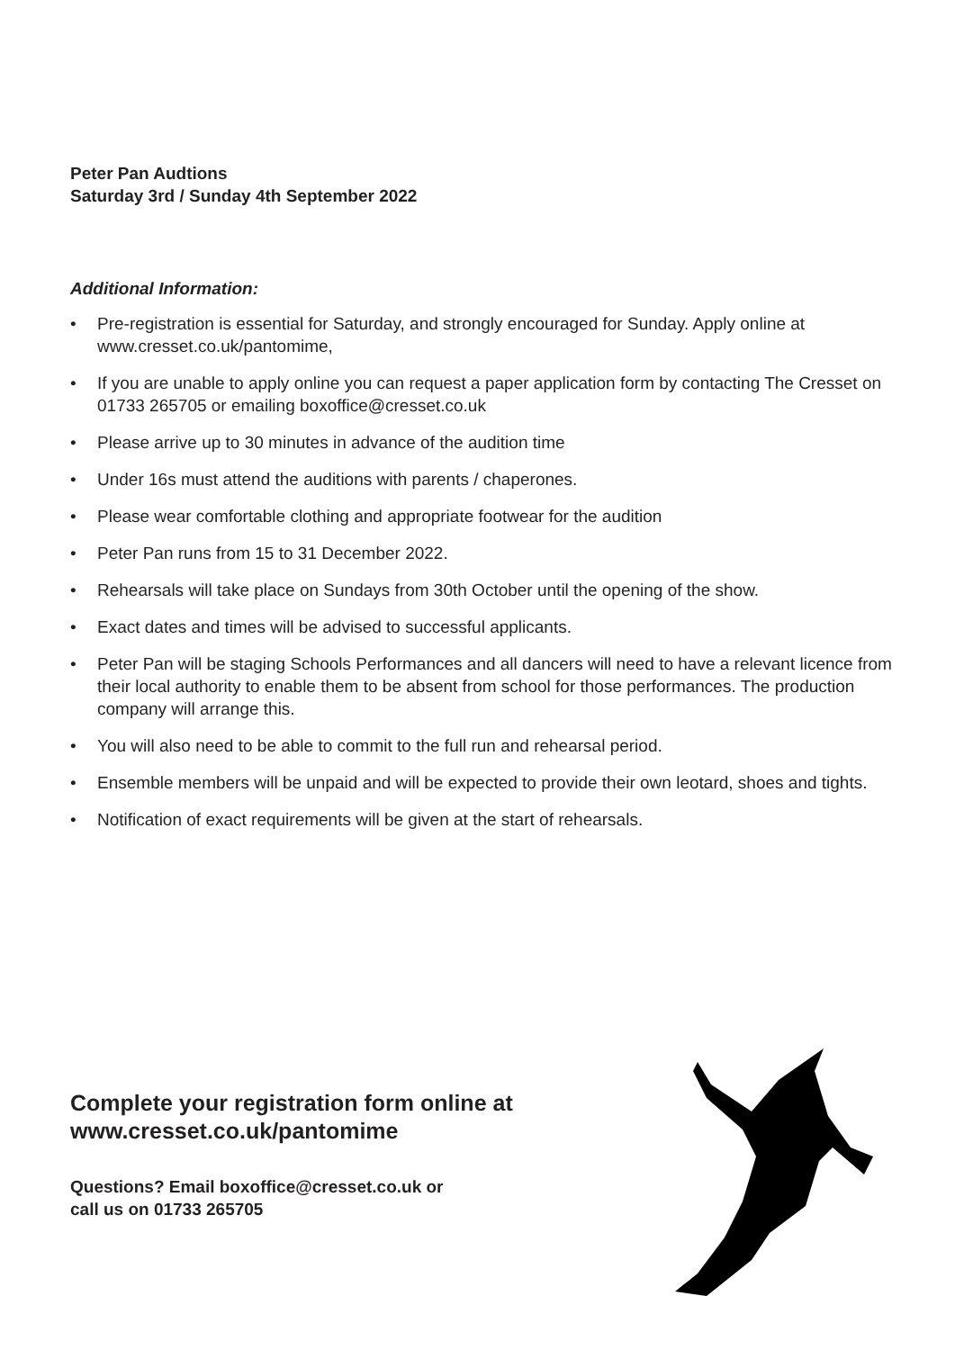Peter Pan Audtions
Saturday 3rd / Sunday 4th September 2022
Additional Information:
• Pre-registration is essential for Saturday, and strongly encouraged for Sunday. Apply online at www.cresset.co.uk/pantomime,
• If you are unable to apply online you can request a paper application form by contacting The Cresset on 01733 265705 or emailing boxoffice@cresset.co.uk
• Please arrive up to 30 minutes in advance of the audition time
• Under 16s must attend the auditions with parents / chaperones.
• Please wear comfortable clothing and appropriate footwear for the audition
• Peter Pan runs from 15 to 31 December 2022.
• Rehearsals will take place on Sundays from 30th October until the opening of the show.
• Exact dates and times will be advised to successful applicants.
• Peter Pan will be staging Schools Performances and all dancers will need to have a relevant licence from their local authority to enable them to be absent from school for those performances. The production company will arrange this.
• You will also need to be able to commit to the full run and rehearsal period.
• Ensemble members will be unpaid and will be expected to provide their own leotard, shoes and tights.
• Notification of exact requirements will be given at the start of rehearsals.
Complete your registration form online at www.cresset.co.uk/pantomime
Questions? Email boxoffice@cresset.co.uk or
call us on 01733 265705